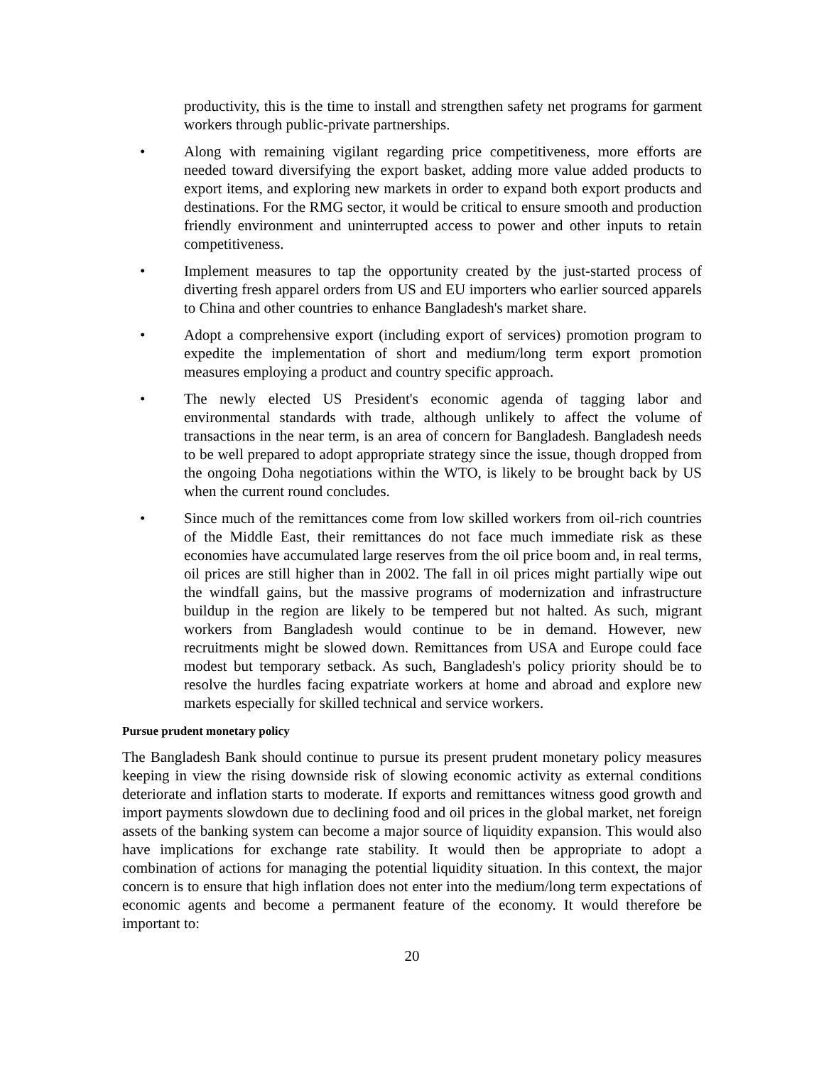productivity, this is the time to install and strengthen safety net programs for garment workers through public-private partnerships.
• Along with remaining vigilant regarding price competitiveness, more efforts are needed toward diversifying the export basket, adding more value added products to export items, and exploring new markets in order to expand both export products and destinations. For the RMG sector, it would be critical to ensure smooth and production friendly environment and uninterrupted access to power and other inputs to retain competitiveness.
• Implement measures to tap the opportunity created by the just-started process of diverting fresh apparel orders from US and EU importers who earlier sourced apparels to China and other countries to enhance Bangladesh's market share.
• Adopt a comprehensive export (including export of services) promotion program to expedite the implementation of short and medium/long term export promotion measures employing a product and country specific approach.
• The newly elected US President's economic agenda of tagging labor and environmental standards with trade, although unlikely to affect the volume of transactions in the near term, is an area of concern for Bangladesh. Bangladesh needs to be well prepared to adopt appropriate strategy since the issue, though dropped from the ongoing Doha negotiations within the WTO, is likely to be brought back by US when the current round concludes.
• Since much of the remittances come from low skilled workers from oil-rich countries of the Middle East, their remittances do not face much immediate risk as these economies have accumulated large reserves from the oil price boom and, in real terms, oil prices are still higher than in 2002. The fall in oil prices might partially wipe out the windfall gains, but the massive programs of modernization and infrastructure buildup in the region are likely to be tempered but not halted. As such, migrant workers from Bangladesh would continue to be in demand. However, new recruitments might be slowed down. Remittances from USA and Europe could face modest but temporary setback. As such, Bangladesh's policy priority should be to resolve the hurdles facing expatriate workers at home and abroad and explore new markets especially for skilled technical and service workers.
Pursue prudent monetary policy
The Bangladesh Bank should continue to pursue its present prudent monetary policy measures keeping in view the rising downside risk of slowing economic activity as external conditions deteriorate and inflation starts to moderate. If exports and remittances witness good growth and import payments slowdown due to declining food and oil prices in the global market, net foreign assets of the banking system can become a major source of liquidity expansion. This would also have implications for exchange rate stability. It would then be appropriate to adopt a combination of actions for managing the potential liquidity situation. In this context, the major concern is to ensure that high inflation does not enter into the medium/long term expectations of economic agents and become a permanent feature of the economy. It would therefore be important to:
20